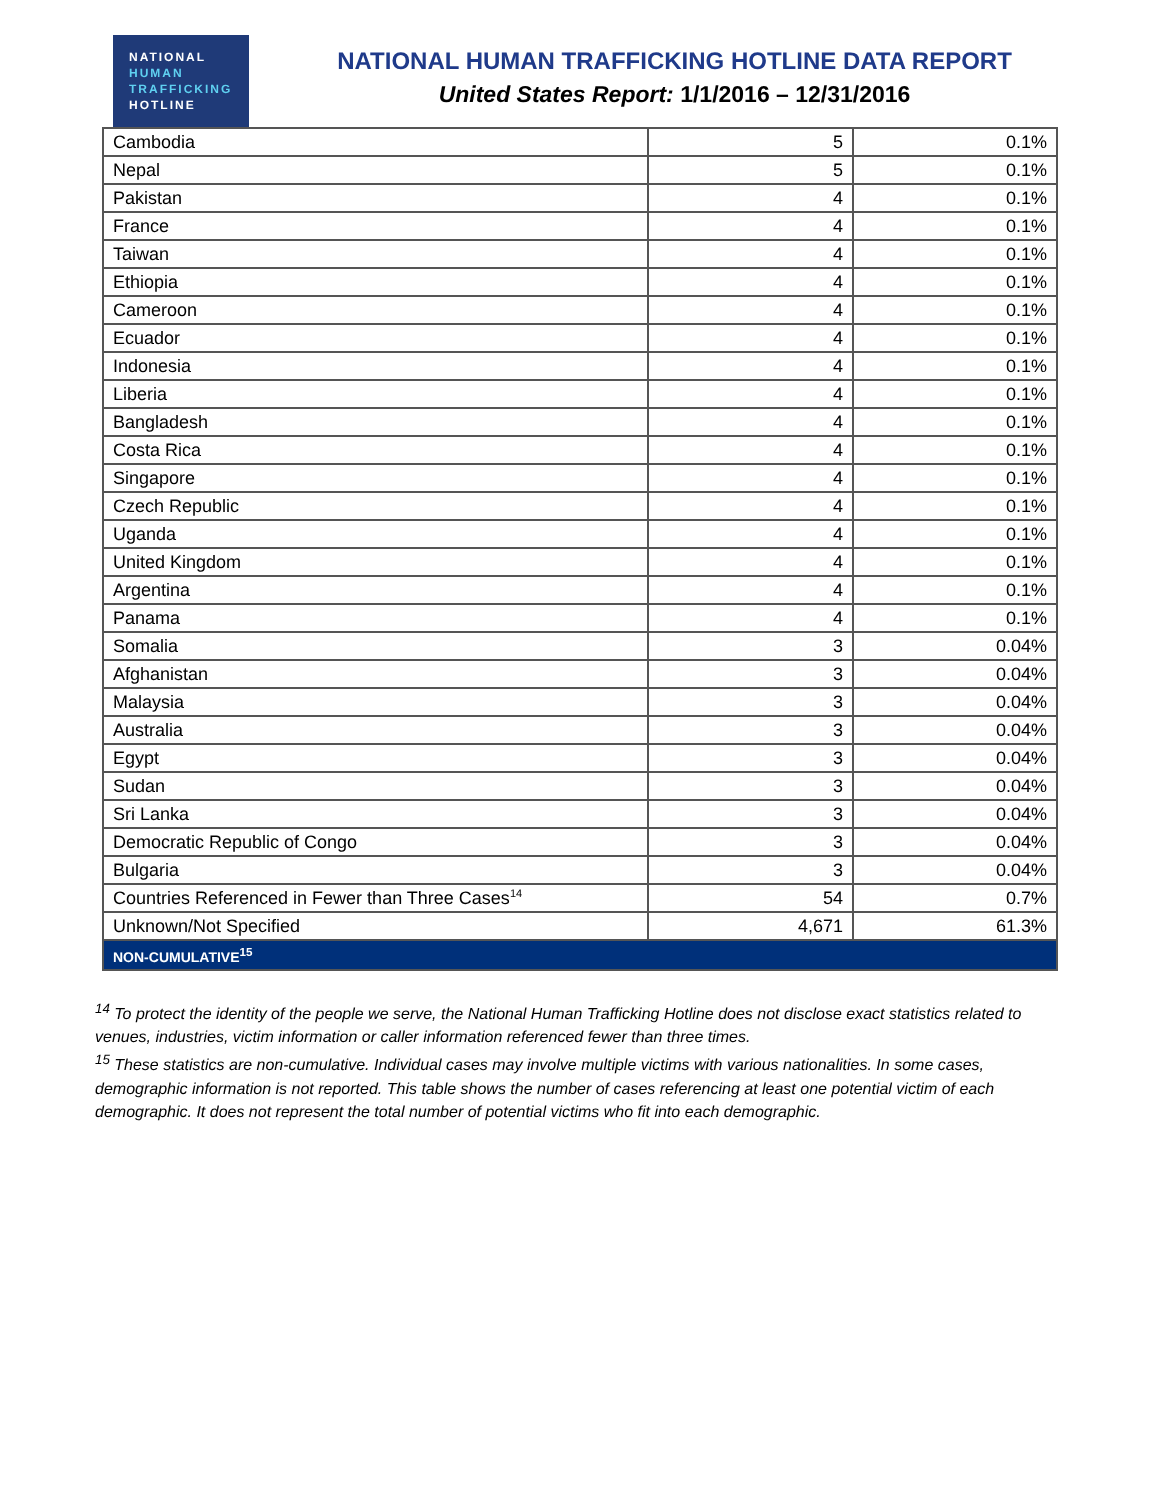NATIONAL
HUMAN
TRAFFICKING
HOTLINE
NATIONAL HUMAN TRAFFICKING HOTLINE DATA REPORT
United States Report: 1/1/2016 – 12/31/2016
| Cambodia | 5 | 0.1% |
| Nepal | 5 | 0.1% |
| Pakistan | 4 | 0.1% |
| France | 4 | 0.1% |
| Taiwan | 4 | 0.1% |
| Ethiopia | 4 | 0.1% |
| Cameroon | 4 | 0.1% |
| Ecuador | 4 | 0.1% |
| Indonesia | 4 | 0.1% |
| Liberia | 4 | 0.1% |
| Bangladesh | 4 | 0.1% |
| Costa Rica | 4 | 0.1% |
| Singapore | 4 | 0.1% |
| Czech Republic | 4 | 0.1% |
| Uganda | 4 | 0.1% |
| United Kingdom | 4 | 0.1% |
| Argentina | 4 | 0.1% |
| Panama | 4 | 0.1% |
| Somalia | 3 | 0.04% |
| Afghanistan | 3 | 0.04% |
| Malaysia | 3 | 0.04% |
| Australia | 3 | 0.04% |
| Egypt | 3 | 0.04% |
| Sudan | 3 | 0.04% |
| Sri Lanka | 3 | 0.04% |
| Democratic Republic of Congo | 3 | 0.04% |
| Bulgaria | 3 | 0.04% |
| Countries Referenced in Fewer than Three Cases<sup>14</sup> | 54 | 0.7% |
| Unknown/Not Specified | 4,671 | 61.3% |
| NON-CUMULATIVE<sup>15</sup> | | |
<sup>14</sup> To protect the identity of the people we serve, the National Human Trafficking Hotline does not disclose exact statistics related to venues, industries, victim information or caller information referenced fewer than three times.
<sup>15</sup> These statistics are non-cumulative. Individual cases may involve multiple victims with various nationalities. In some cases, demographic information is not reported. This table shows the number of cases referencing at least one potential victim of each demographic. It does not represent the total number of potential victims who fit into each demographic.